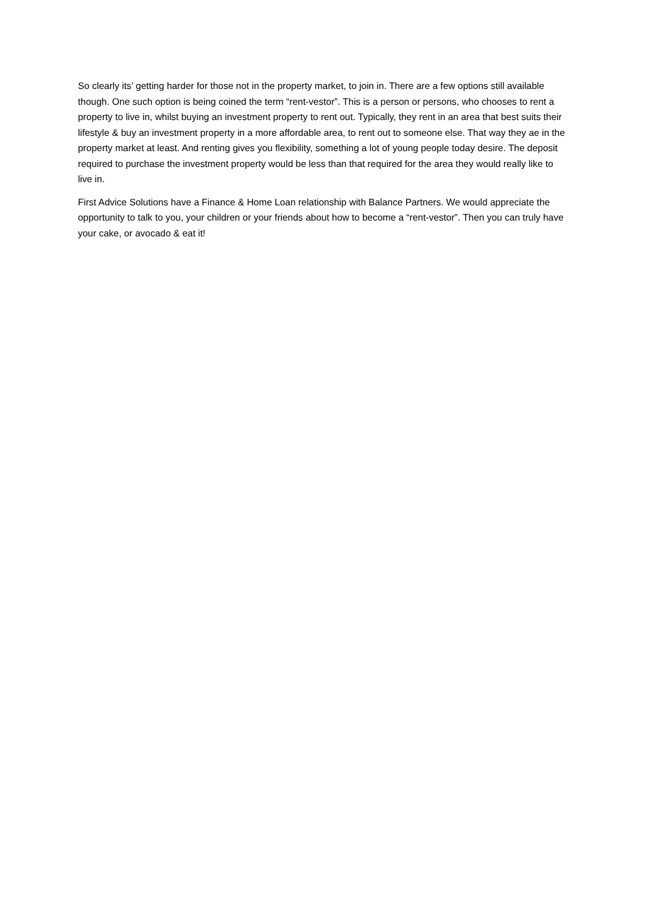So clearly its’ getting harder for those not in the property market, to join in. There are a few options still available though. One such option is being coined the term “rent-vestor”. This is a person or persons, who chooses to rent a property to live in, whilst buying an investment property to rent out. Typically, they rent in an area that best suits their lifestyle & buy an investment property in a more affordable area, to rent out to someone else. That way they ae in the property market at least. And renting gives you flexibility, something a lot of young people today desire. The deposit required to purchase the investment property would be less than that required for the area they would really like to live in.
First Advice Solutions have a Finance & Home Loan relationship with Balance Partners. We would appreciate the opportunity to talk to you, your children or your friends about how to become a “rent-vestor”. Then you can truly have your cake, or avocado & eat it!